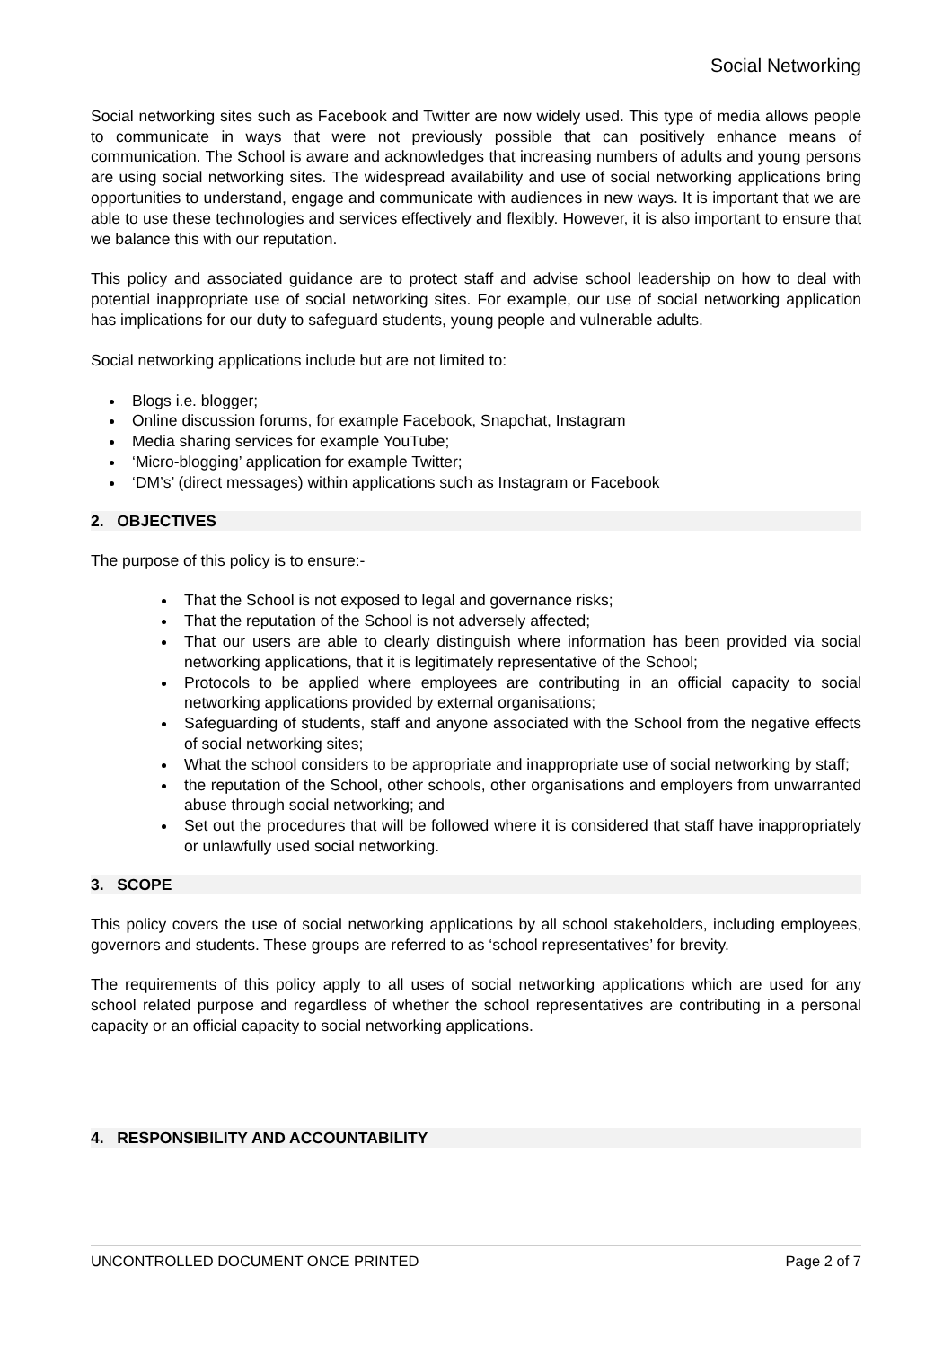Social Networking
Social networking sites such as Facebook and Twitter are now widely used. This type of media allows people to communicate in ways that were not previously possible that can positively enhance means of communication. The School is aware and acknowledges that increasing numbers of adults and young persons are using social networking sites. The widespread availability and use of social networking applications bring opportunities to understand, engage and communicate with audiences in new ways. It is important that we are able to use these technologies and services effectively and flexibly. However, it is also important to ensure that we balance this with our reputation.
This policy and associated guidance are to protect staff and advise school leadership on how to deal with potential inappropriate use of social networking sites. For example, our use of social networking application has implications for our duty to safeguard students, young people and vulnerable adults.
Social networking applications include but are not limited to:
Blogs i.e. blogger;
Online discussion forums, for example Facebook, Snapchat, Instagram
Media sharing services for example YouTube;
‘Micro-blogging’ application for example Twitter;
‘DM’s’ (direct messages) within applications such as Instagram or Facebook
2. OBJECTIVES
The purpose of this policy is to ensure:-
That the School is not exposed to legal and governance risks;
That the reputation of the School is not adversely affected;
That our users are able to clearly distinguish where information has been provided via social networking applications, that it is legitimately representative of the School;
Protocols to be applied where employees are contributing in an official capacity to social networking applications provided by external organisations;
Safeguarding of students, staff and anyone associated with the School from the negative effects of social networking sites;
What the school considers to be appropriate and inappropriate use of social networking by staff;
the reputation of the School, other schools, other organisations and employers from unwarranted abuse through social networking; and
Set out the procedures that will be followed where it is considered that staff have inappropriately or unlawfully used social networking.
3. SCOPE
This policy covers the use of social networking applications by all school stakeholders, including employees, governors and students. These groups are referred to as ‘school representatives’ for brevity.
The requirements of this policy apply to all uses of social networking applications which are used for any school related purpose and regardless of whether the school representatives are contributing in a personal capacity or an official capacity to social networking applications.
4. RESPONSIBILITY AND ACCOUNTABILITY
UNCONTROLLED DOCUMENT ONCE PRINTED Page 2 of 7